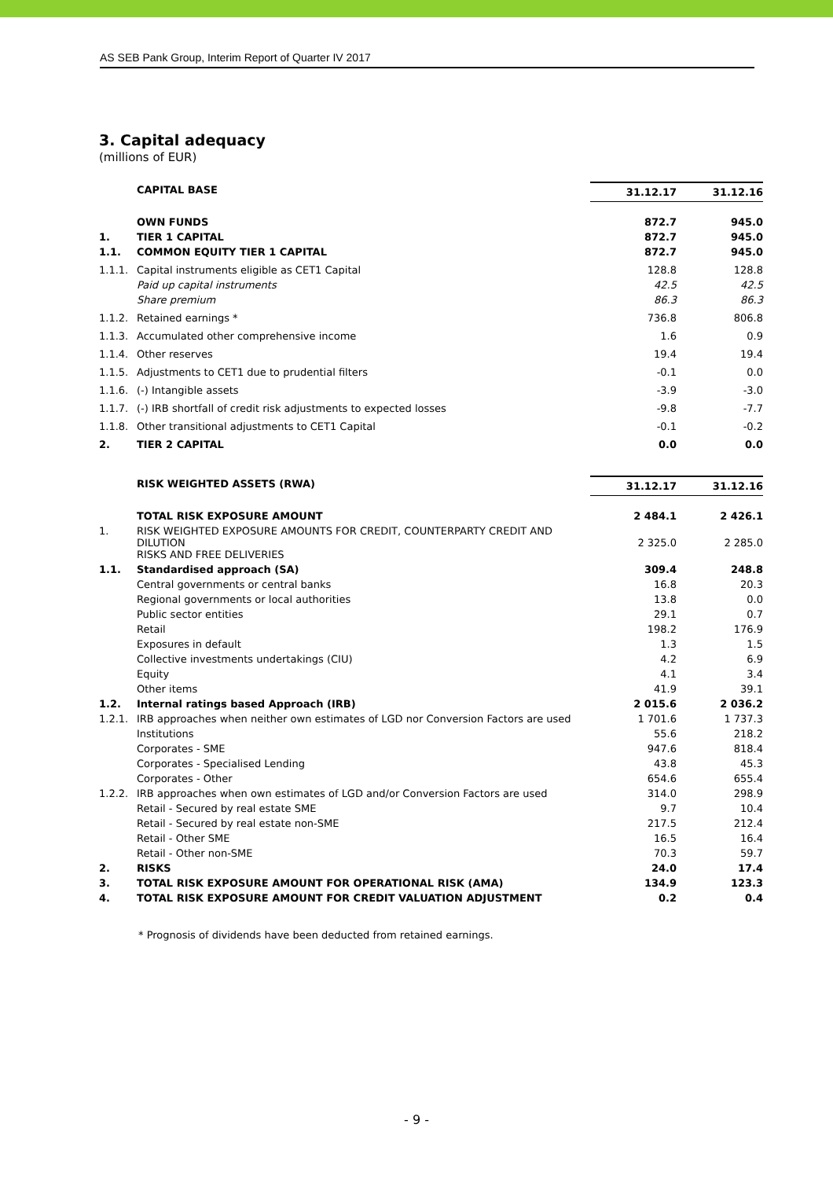AS SEB Pank Group, Interim Report of Quarter IV 2017
3. Capital adequacy
(millions of EUR)
| | CAPITAL BASE | 31.12.17 | 31.12.16 |
| | OWN FUNDS | 872.7 | 945.0 |
| 1. | TIER 1 CAPITAL | 872.7 | 945.0 |
| 1.1. | COMMON EQUITY TIER 1 CAPITAL | 872.7 | 945.0 |
| 1.1.1. | Capital instruments eligible as CET1 Capital | 128.8 | 128.8 |
| | Paid up capital instruments | 42.5 | 42.5 |
| | Share premium | 86.3 | 86.3 |
| 1.1.2. | Retained earnings * | 736.8 | 806.8 |
| 1.1.3. | Accumulated other comprehensive income | 1.6 | 0.9 |
| 1.1.4. | Other reserves | 19.4 | 19.4 |
| 1.1.5. | Adjustments to CET1 due to prudential filters | -0.1 | 0.0 |
| 1.1.6. | (-) Intangible assets | -3.9 | -3.0 |
| 1.1.7. | (-) IRB shortfall of credit risk adjustments to expected losses | -9.8 | -7.7 |
| 1.1.8. | Other transitional adjustments to CET1 Capital | -0.1 | -0.2 |
| 2. | TIER 2 CAPITAL | 0.0 | 0.0 |
| | RISK WEIGHTED ASSETS (RWA) | 31.12.17 | 31.12.16 |
| | TOTAL RISK EXPOSURE AMOUNT | 2 484.1 | 2 426.1 |
| 1. | RISK WEIGHTED EXPOSURE AMOUNTS FOR CREDIT, COUNTERPARTY CREDIT AND DILUTION RISKS AND FREE DELIVERIES | 2 325.0 | 2 285.0 |
| 1.1. | Standardised approach (SA) | 309.4 | 248.8 |
| | Central governments or central banks | 16.8 | 20.3 |
| | Regional governments or local authorities | 13.8 | 0.0 |
| | Public sector entities | 29.1 | 0.7 |
| | Retail | 198.2 | 176.9 |
| | Exposures in default | 1.3 | 1.5 |
| | Collective investments undertakings (CIU) | 4.2 | 6.9 |
| | Equity | 4.1 | 3.4 |
| | Other items | 41.9 | 39.1 |
| 1.2. | Internal ratings based Approach (IRB) | 2 015.6 | 2 036.2 |
| 1.2.1. | IRB approaches when neither own estimates of LGD nor Conversion Factors are used | 1 701.6 | 1 737.3 |
| | Institutions | 55.6 | 218.2 |
| | Corporates - SME | 947.6 | 818.4 |
| | Corporates - Specialised Lending | 43.8 | 45.3 |
| | Corporates - Other | 654.6 | 655.4 |
| 1.2.2. | IRB approaches when own estimates of LGD and/or Conversion Factors are used | 314.0 | 298.9 |
| | Retail - Secured by real estate SME | 9.7 | 10.4 |
| | Retail - Secured by real estate non-SME | 217.5 | 212.4 |
| | Retail - Other SME | 16.5 | 16.4 |
| | Retail - Other non-SME | 70.3 | 59.7 |
| 2. | RISKS | 24.0 | 17.4 |
| 3. | TOTAL RISK EXPOSURE AMOUNT FOR OPERATIONAL RISK (AMA) | 134.9 | 123.3 |
| 4. | TOTAL RISK EXPOSURE AMOUNT FOR CREDIT VALUATION ADJUSTMENT | 0.2 | 0.4 |
* Prognosis of dividends have been deducted from retained earnings.
- 9 -